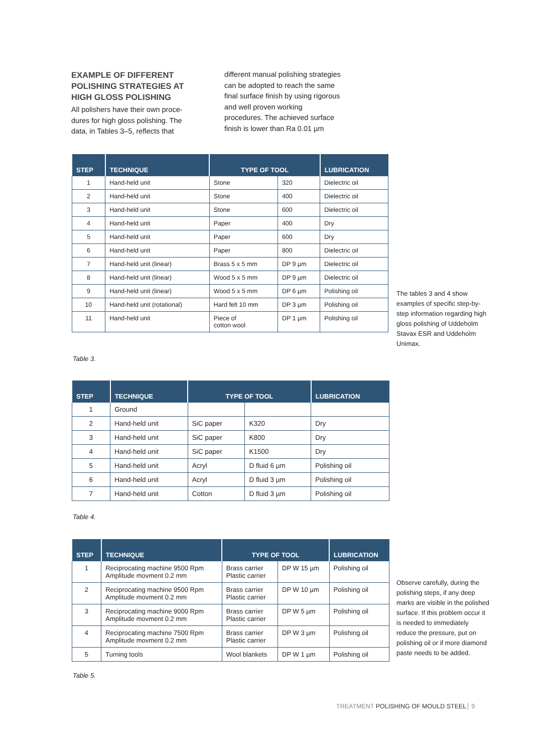EXAMPLE OF DIFFERENT POLISHING STRATEGIES AT HIGH GLOSS POLISHING
All polishers have their own proce-dures for high gloss polishing. The data, in Tables 3–5, reflects that
different manual polishing strategies can be adopted to reach the same final surface finish by using rigorous and well proven working procedures. The achieved surface finish is lower than Ra 0.01 µm
| STEP | TECHNIQUE | TYPE OF TOOL | | LUBRICATION |
| --- | --- | --- | --- | --- |
| 1 | Hand-held unit | Stone | 320 | Dielectric oil |
| 2 | Hand-held unit | Stone | 400 | Dielectric oil |
| 3 | Hand-held unit | Stone | 600 | Dielectric oil |
| 4 | Hand-held unit | Paper | 400 | Dry |
| 5 | Hand-held unit | Paper | 600 | Dry |
| 6 | Hand-held unit | Paper | 800 | Dielectric oil |
| 7 | Hand-held unit (linear) | Brass 5 x 5 mm | DP 9 µm | Dielectric oil |
| 8 | Hand-held unit (linear) | Wood 5 x 5 mm | DP 9 µm | Dielectric oil |
| 9 | Hand-held unit (linear) | Wood 5 x 5 mm | DP 6 µm | Polishing oil |
| 10 | Hand-held unit (rotational) | Hard felt 10 mm | DP 3 µm | Polishing oil |
| 11 | Hand-held unit | Piece of cotton wool | DP 1 µm | Polishing oil |
Table 3.
The tables 3 and 4 show examples of specific step-by-step information regarding high gloss polishing of Uddeholm Stavax ESR and Uddeholm Unimax.
| STEP | TECHNIQUE | TYPE OF TOOL | | LUBRICATION |
| --- | --- | --- | --- | --- |
| 1 | Ground | | | |
| 2 | Hand-held unit | SiC paper | K320 | Dry |
| 3 | Hand-held unit | SiC paper | K800 | Dry |
| 4 | Hand-held unit | SiC paper | K1500 | Dry |
| 5 | Hand-held unit | Acryl | D fluid 6 µm | Polishing oil |
| 6 | Hand-held unit | Acryl | D fluid 3 µm | Polishing oil |
| 7 | Hand-held unit | Cotton | D fluid 3 µm | Polishing oil |
Table 4.
| STEP | TECHNIQUE | TYPE OF TOOL | | LUBRICATION |
| --- | --- | --- | --- | --- |
| 1 | Reciprocating machine 9500 Rpm Amplitude movment 0.2 mm | Brass carrier Plastic carrier | DP W 15 µm | Polishing oil |
| 2 | Reciprocating machine 9500 Rpm Amplitude movment 0.2 mm | Brass carrier Plastic carrier | DP W 10 µm | Polishing oil |
| 3 | Reciprocating machine 9000 Rpm Amplitude movment 0.2 mm | Brass carrier Plastic carrier | DP W 5 µm | Polishing oil |
| 4 | Reciprocating machine 7500 Rpm Amplitude movment 0.2 mm | Brass carrier Plastic carrier | DP W 3 µm | Polishing oil |
| 5 | Turning tools | Wool blankets | DP W 1 µm | Polishing oil |
Table 5.
Observe carefully, during the polishing steps, if any deep marks are visible in the polished surface. If this problem occur it is needed to immediately reduce the pressure, put on polishing oil or if more diamond paste needs to be added.
TREATMENT POLISHING OF MOULD STEEL 9